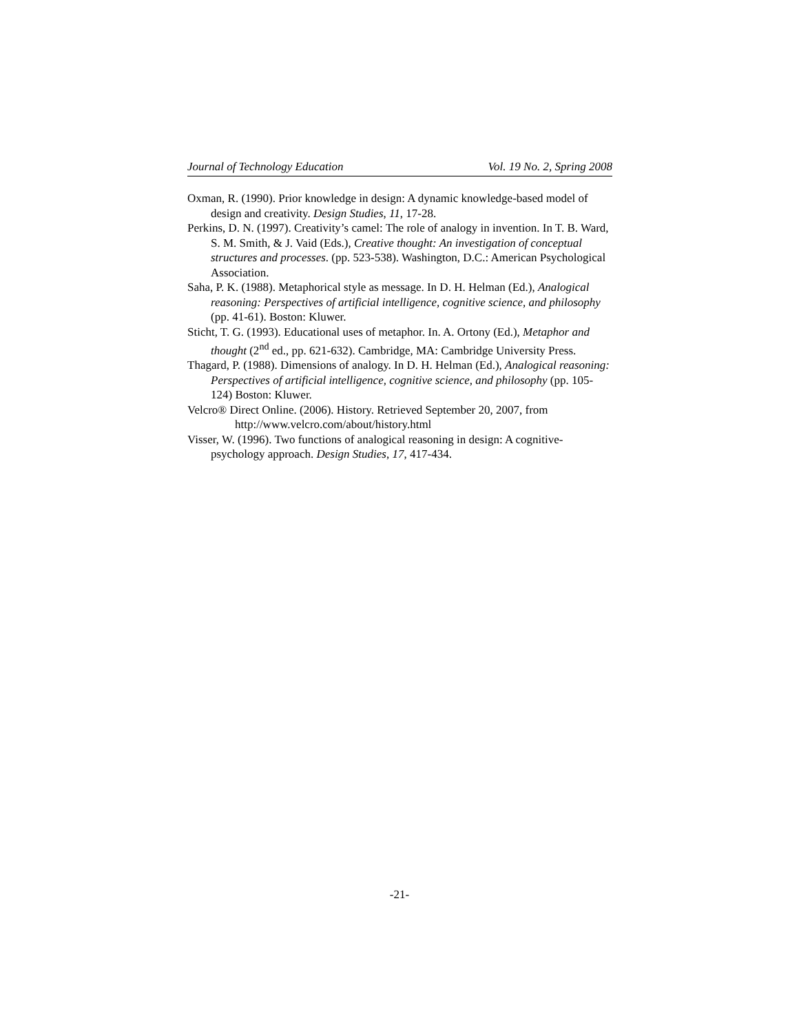Journal of Technology Education Vol. 19 No. 2, Spring 2008
Oxman, R. (1990). Prior knowledge in design: A dynamic knowledge-based model of design and creativity. Design Studies, 11, 17-28.
Perkins, D. N. (1997). Creativity’s camel: The role of analogy in invention. In T. B. Ward, S. M. Smith, & J. Vaid (Eds.), Creative thought: An investigation of conceptual structures and processes. (pp. 523-538). Washington, D.C.: American Psychological Association.
Saha, P. K. (1988). Metaphorical style as message. In D. H. Helman (Ed.), Analogical reasoning: Perspectives of artificial intelligence, cognitive science, and philosophy (pp. 41-61). Boston: Kluwer.
Sticht, T. G. (1993). Educational uses of metaphor. In. A. Ortony (Ed.), Metaphor and thought (2<sup>nd</sup> ed., pp. 621-632). Cambridge, MA: Cambridge University Press.
Thagard, P. (1988). Dimensions of analogy. In D. H. Helman (Ed.), Analogical reasoning: Perspectives of artificial intelligence, cognitive science, and philosophy (pp. 105-124) Boston: Kluwer.
Velcro® Direct Online. (2006). History. Retrieved September 20, 2007, from http://www.velcro.com/about/history.html
Visser, W. (1996). Two functions of analogical reasoning in design: A cognitive-psychology approach. Design Studies, 17, 417-434.
-21-